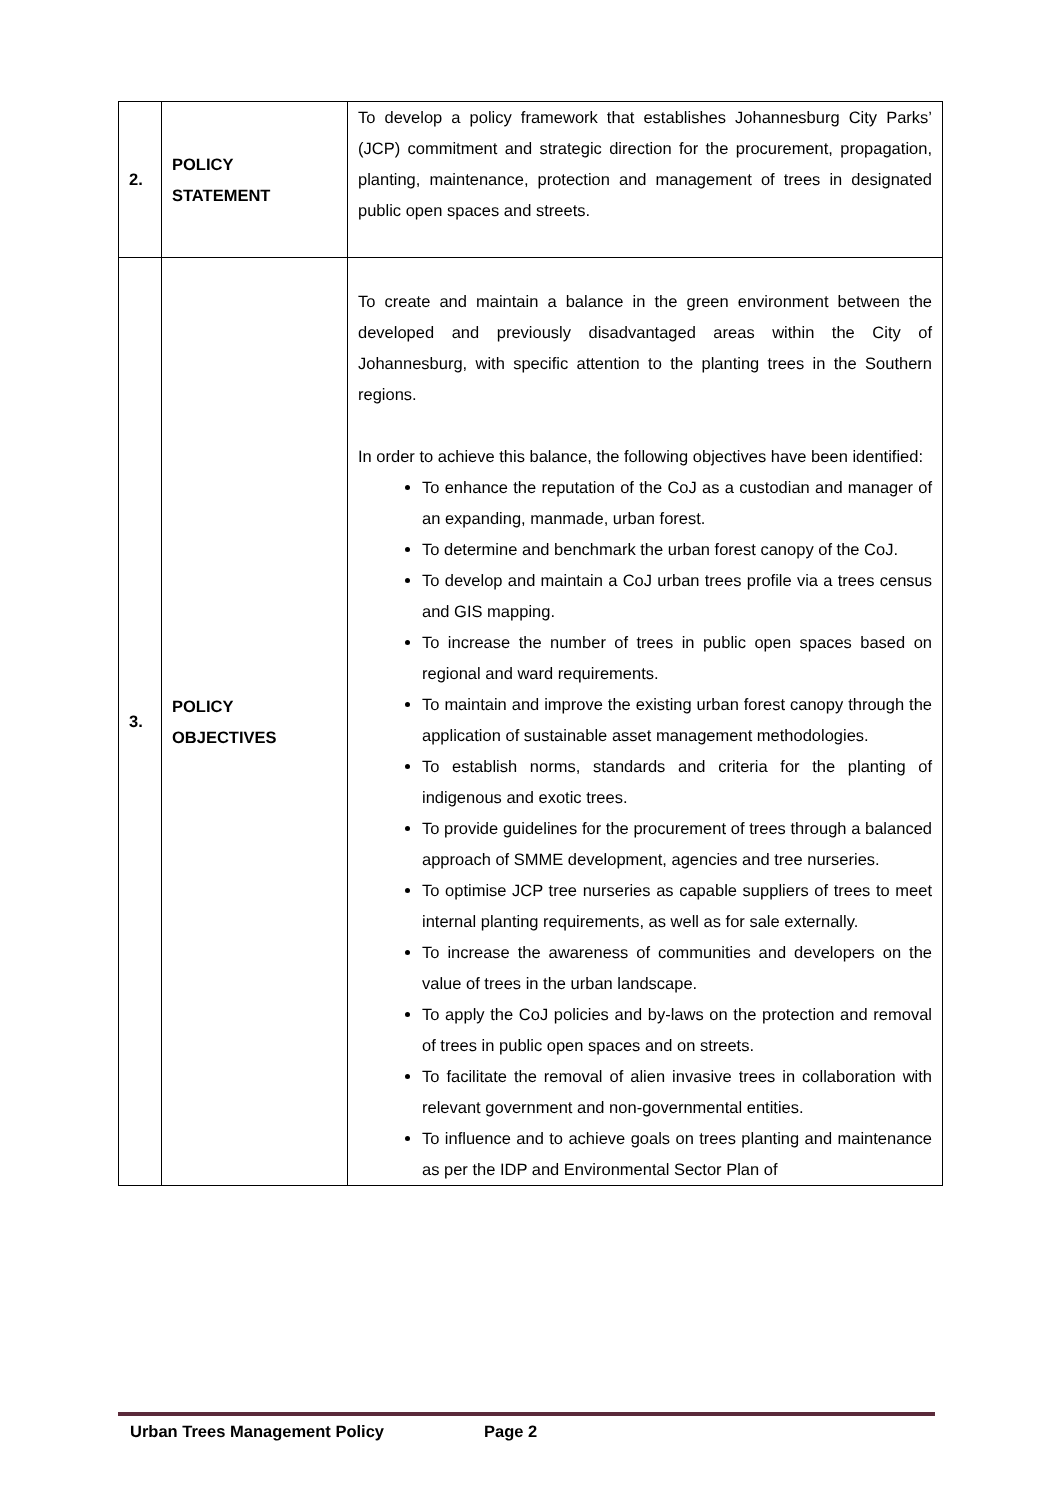| 2. | POLICY STATEMENT | To develop a policy framework that establishes Johannesburg City Parks’ (JCP) commitment and strategic direction for the procurement, propagation, planting, maintenance, protection and management of trees in designated public open spaces and streets. |
| 3. | POLICY OBJECTIVES | To create and maintain a balance in the green environment between the developed and previously disadvantaged areas within the City of Johannesburg, with specific attention to the planting trees in the Southern regions. In order to achieve this balance, the following objectives have been identified: To enhance the reputation of the CoJ as a custodian and manager of an expanding, manmade, urban forest. To determine and benchmark the urban forest canopy of the CoJ. To develop and maintain a CoJ urban trees profile via a trees census and GIS mapping. To increase the number of trees in public open spaces based on regional and ward requirements. To maintain and improve the existing urban forest canopy through the application of sustainable asset management methodologies. To establish norms, standards and criteria for the planting of indigenous and exotic trees. To provide guidelines for the procurement of trees through a balanced approach of SMME development, agencies and tree nurseries. To optimise JCP tree nurseries as capable suppliers of trees to meet internal planting requirements, as well as for sale externally. To increase the awareness of communities and developers on the value of trees in the urban landscape. To apply the CoJ policies and by-laws on the protection and removal of trees in public open spaces and on streets. To facilitate the removal of alien invasive trees in collaboration with relevant government and non-governmental entities. To influence and to achieve goals on trees planting and maintenance as per the IDP and Environmental Sector Plan of |
Urban Trees Management Policy Page 2